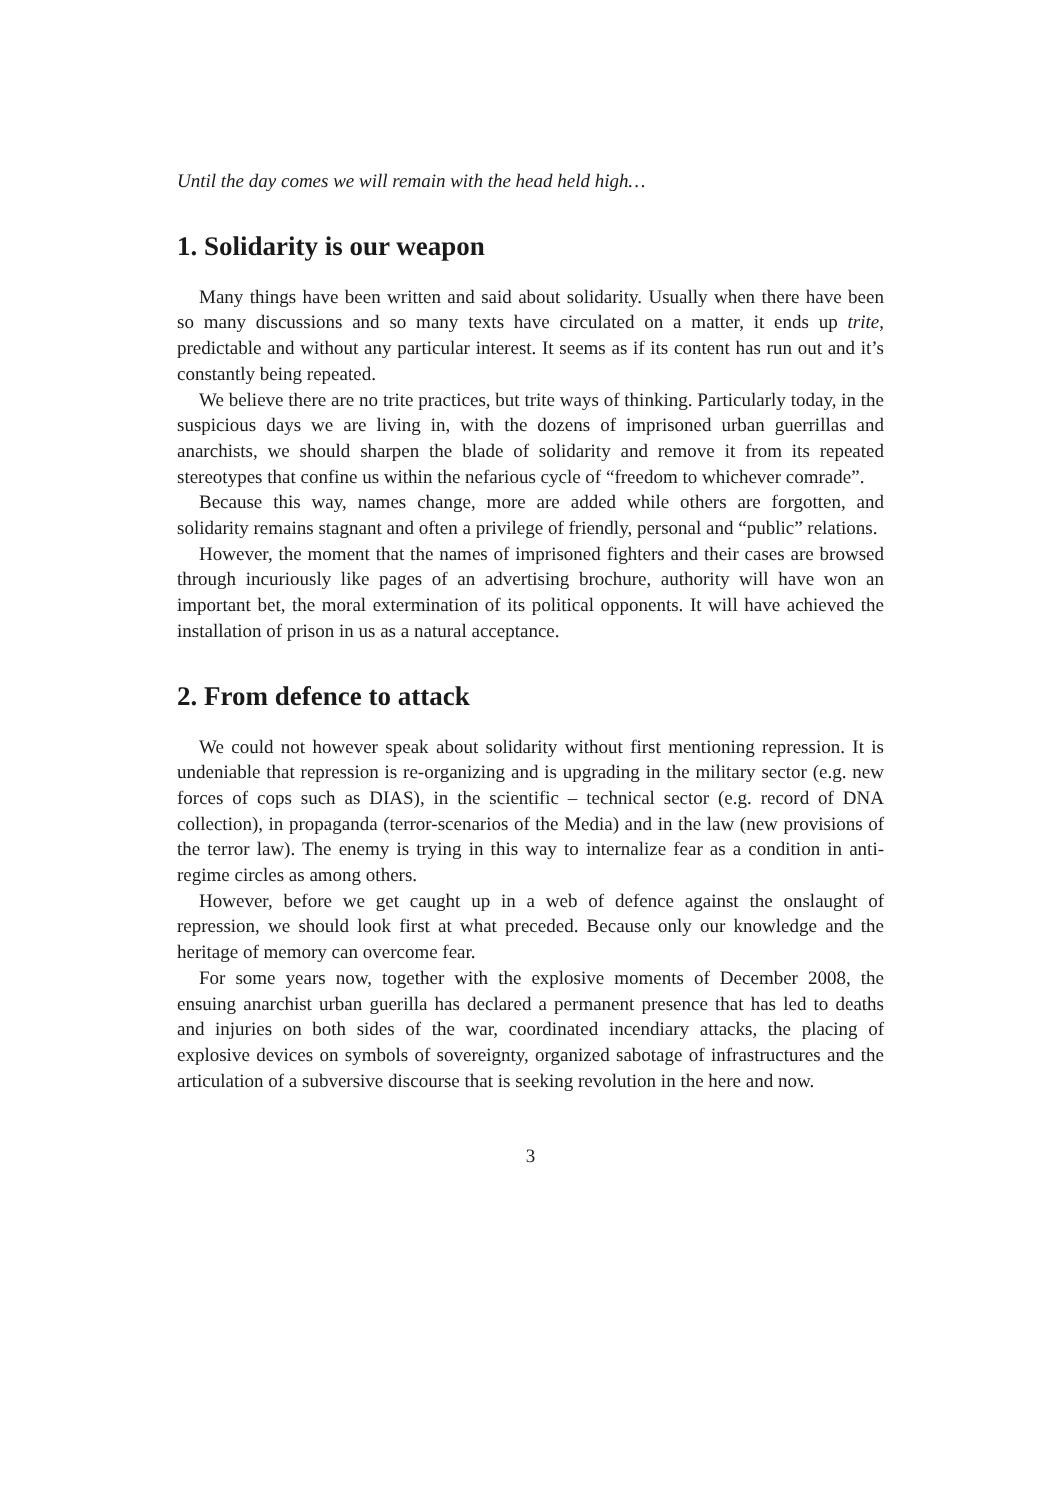Until the day comes we will remain with the head held high…
1. Solidarity is our weapon
Many things have been written and said about solidarity. Usually when there have been so many discussions and so many texts have circulated on a matter, it ends up trite, predictable and without any particular interest. It seems as if its content has run out and it’s constantly being repeated.
We believe there are no trite practices, but trite ways of thinking. Particularly today, in the suspicious days we are living in, with the dozens of imprisoned urban guerrillas and anarchists, we should sharpen the blade of solidarity and remove it from its repeated stereotypes that confine us within the nefarious cycle of “freedom to whichever comrade”.
Because this way, names change, more are added while others are forgotten, and solidarity remains stagnant and often a privilege of friendly, personal and “public” relations.
However, the moment that the names of imprisoned fighters and their cases are browsed through incuriously like pages of an advertising brochure, authority will have won an important bet, the moral extermination of its political opponents. It will have achieved the installation of prison in us as a natural acceptance.
2. From defence to attack
We could not however speak about solidarity without first mentioning repression. It is undeniable that repression is re-organizing and is upgrading in the military sector (e.g. new forces of cops such as DIAS), in the scientific – technical sector (e.g. record of DNA collection), in propaganda (terror-scenarios of the Media) and in the law (new provisions of the terror law). The enemy is trying in this way to internalize fear as a condition in anti-regime circles as among others.
However, before we get caught up in a web of defence against the onslaught of repression, we should look first at what preceded. Because only our knowledge and the heritage of memory can overcome fear.
For some years now, together with the explosive moments of December 2008, the ensuing anarchist urban guerilla has declared a permanent presence that has led to deaths and injuries on both sides of the war, coordinated incendiary attacks, the placing of explosive devices on symbols of sovereignty, organized sabotage of infrastructures and the articulation of a subversive discourse that is seeking revolution in the here and now.
3